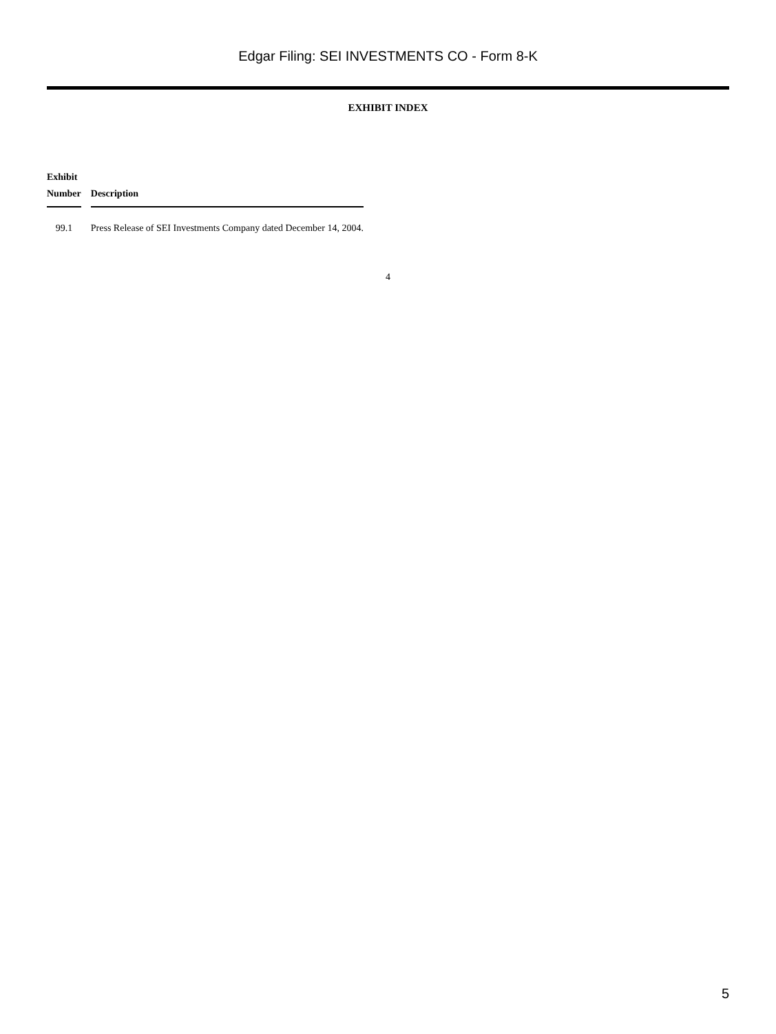Edgar Filing: SEI INVESTMENTS CO - Form 8-K
EXHIBIT INDEX
| Exhibit Number | Description |
| --- | --- |
| 99.1 | Press Release of SEI Investments Company dated December 14, 2004. |
4
5